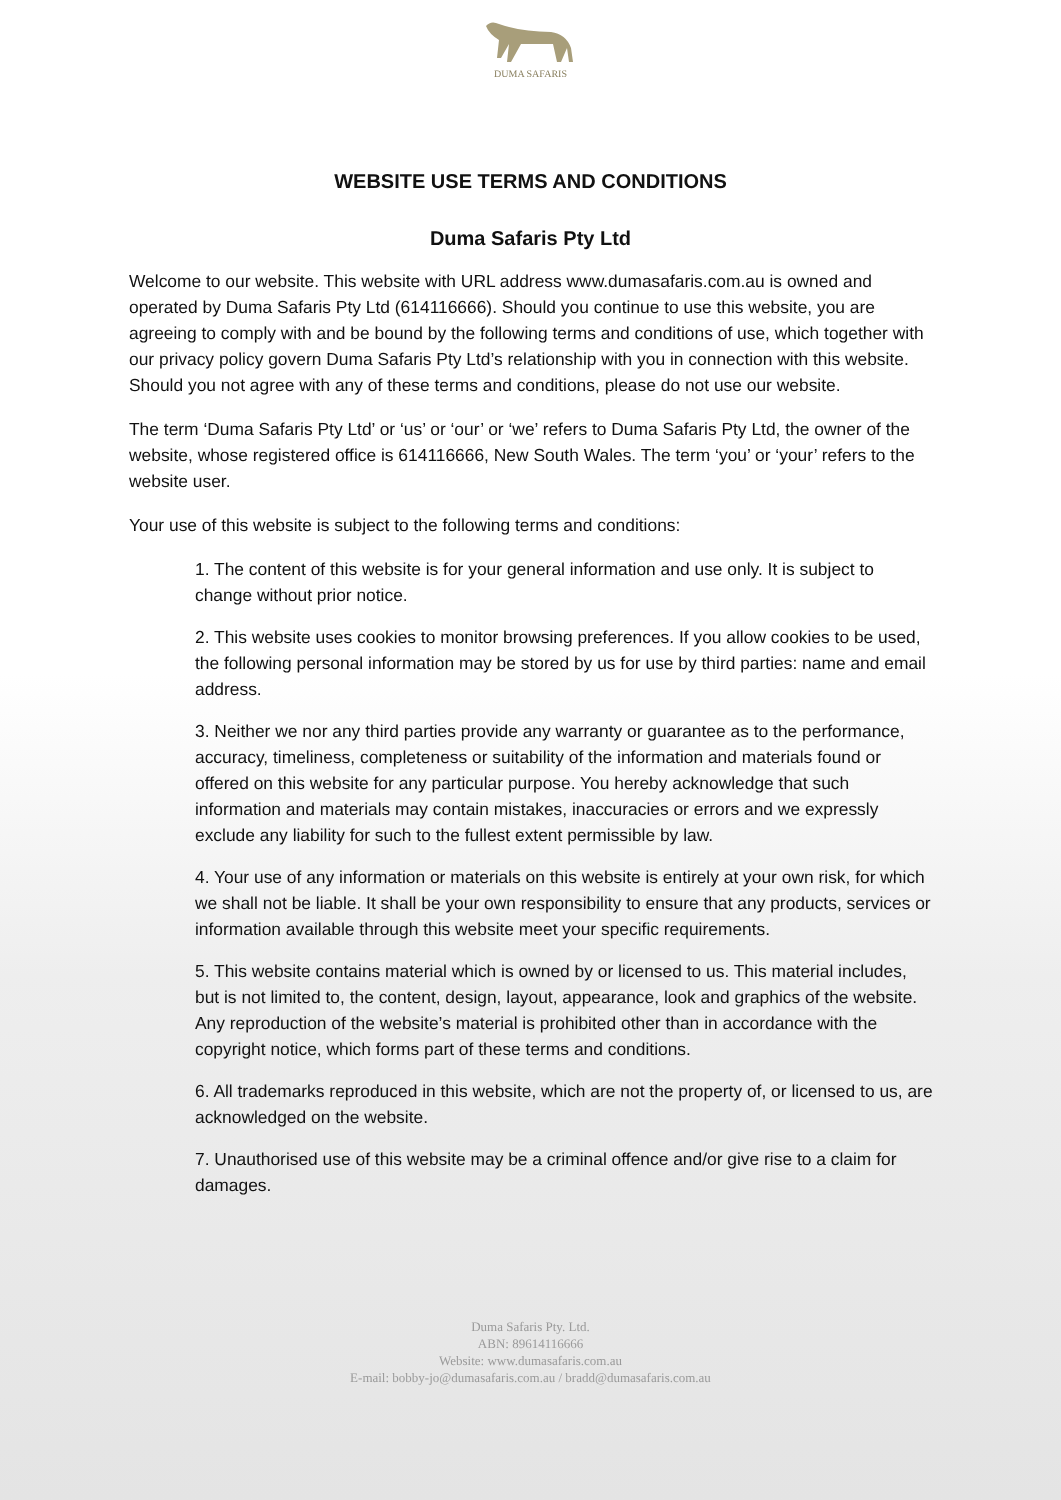DUMA SAFARIS
WEBSITE USE TERMS AND CONDITIONS
Duma Safaris Pty Ltd
Welcome to our website. This website with URL address www.dumasafaris.com.au is owned and operated by Duma Safaris Pty Ltd (614116666). Should you continue to use this website, you are agreeing to comply with and be bound by the following terms and conditions of use, which together with our privacy policy govern Duma Safaris Pty Ltd’s relationship with you in connection with this website. Should you not agree with any of these terms and conditions, please do not use our website.
The term ‘Duma Safaris Pty Ltd’ or ‘us’ or ‘our’ or ‘we’ refers to Duma Safaris Pty Ltd, the owner of the website, whose registered office is 614116666, New South Wales. The term ‘you’ or ‘your’ refers to the website user.
Your use of this website is subject to the following terms and conditions:
1. The content of this website is for your general information and use only. It is subject to change without prior notice.
2. This website uses cookies to monitor browsing preferences. If you allow cookies to be used, the following personal information may be stored by us for use by third parties: name and email address.
3. Neither we nor any third parties provide any warranty or guarantee as to the performance, accuracy, timeliness, completeness or suitability of the information and materials found or offered on this website for any particular purpose. You hereby acknowledge that such information and materials may contain mistakes, inaccuracies or errors and we expressly exclude any liability for such to the fullest extent permissible by law.
4. Your use of any information or materials on this website is entirely at your own risk, for which we shall not be liable. It shall be your own responsibility to ensure that any products, services or information available through this website meet your specific requirements.
5. This website contains material which is owned by or licensed to us. This material includes, but is not limited to, the content, design, layout, appearance, look and graphics of the website. Any reproduction of the website’s material is prohibited other than in accordance with the copyright notice, which forms part of these terms and conditions.
6. All trademarks reproduced in this website, which are not the property of, or licensed to us, are acknowledged on the website.
7. Unauthorised use of this website may be a criminal offence and/or give rise to a claim for damages.
Duma Safaris Pty. Ltd.
ABN: 89614116666
Website: www.dumasafaris.com.au
E-mail: bobby-jo@dumasafaris.com.au / bradd@dumasafaris.com.au